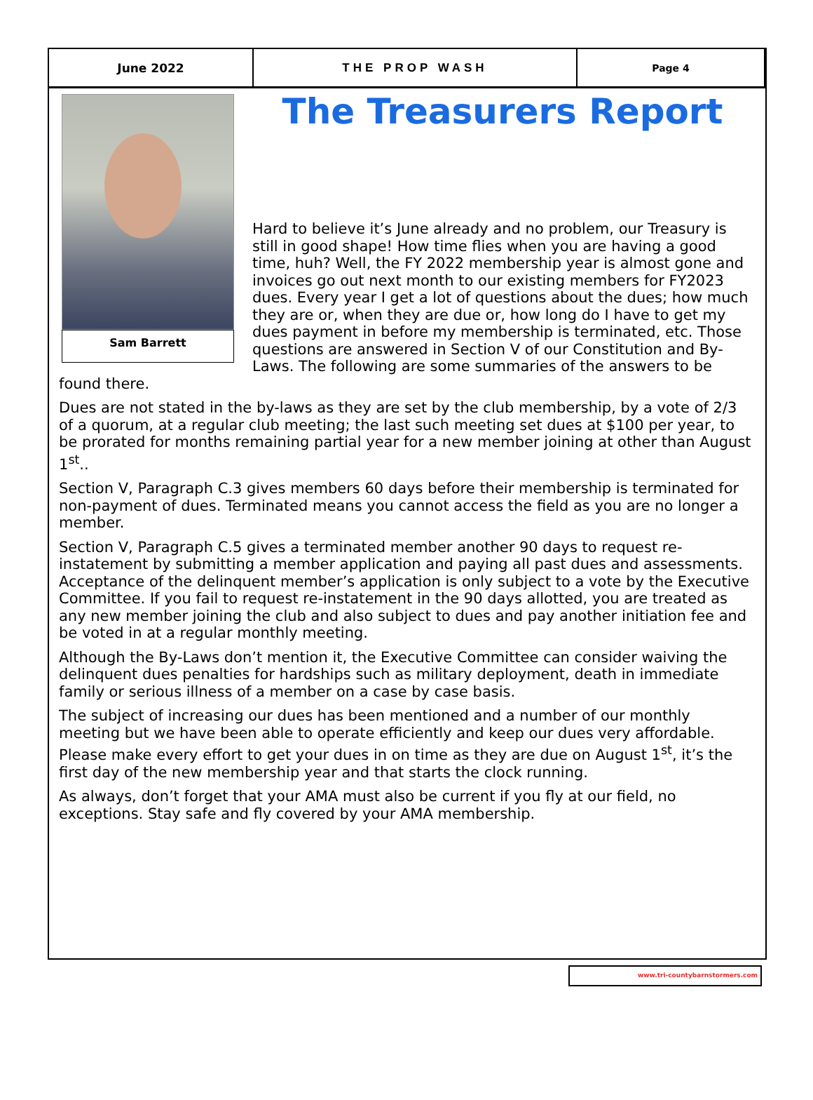June 2022 THE PROP WASH Page 4
Sam Barrett
The Treasurers Report
Hard to believe it’s June already and no problem, our Treasury is still in good shape! How time flies when you are having a good time, huh? Well, the FY 2022 membership year is almost gone and invoices go out next month to our existing members for FY2023 dues. Every year I get a lot of questions about the dues; how much they are or, when they are due or, how long do I have to get my dues payment in before my membership is terminated, etc. Those questions are answered in Section V of our Constitution and By-Laws. The following are some summaries of the answers to be found there.
Dues are not stated in the by-laws as they are set by the club membership, by a vote of 2/3 of a quorum, at a regular club meeting; the last such meeting set dues at $100 per year, to be prorated for months remaining partial year for a new member joining at other than August 1<sup>st</sup>..
Section V, Paragraph C.3 gives members 60 days before their membership is terminated for non-payment of dues. Terminated means you cannot access the field as you are no longer a member.
Section V, Paragraph C.5 gives a terminated member another 90 days to request re-instatement by submitting a member application and paying all past dues and assessments. Acceptance of the delinquent member’s application is only subject to a vote by the Executive Committee. If you fail to request re-instatement in the 90 days allotted, you are treated as any new member joining the club and also subject to dues and pay another initiation fee and be voted in at a regular monthly meeting.
Although the By-Laws don’t mention it, the Executive Committee can consider waiving the delinquent dues penalties for hardships such as military deployment, death in immediate family or serious illness of a member on a case by case basis.
The subject of increasing our dues has been mentioned and a number of our monthly meeting but we have been able to operate efficiently and keep our dues very affordable. Please make every effort to get your dues in on time as they are due on August 1<sup>st</sup>, it’s the first day of the new membership year and that starts the clock running.
As always, don’t forget that your AMA must also be current if you fly at our field, no exceptions. Stay safe and fly covered by your AMA membership.
www.tri-countybarnstormers.com